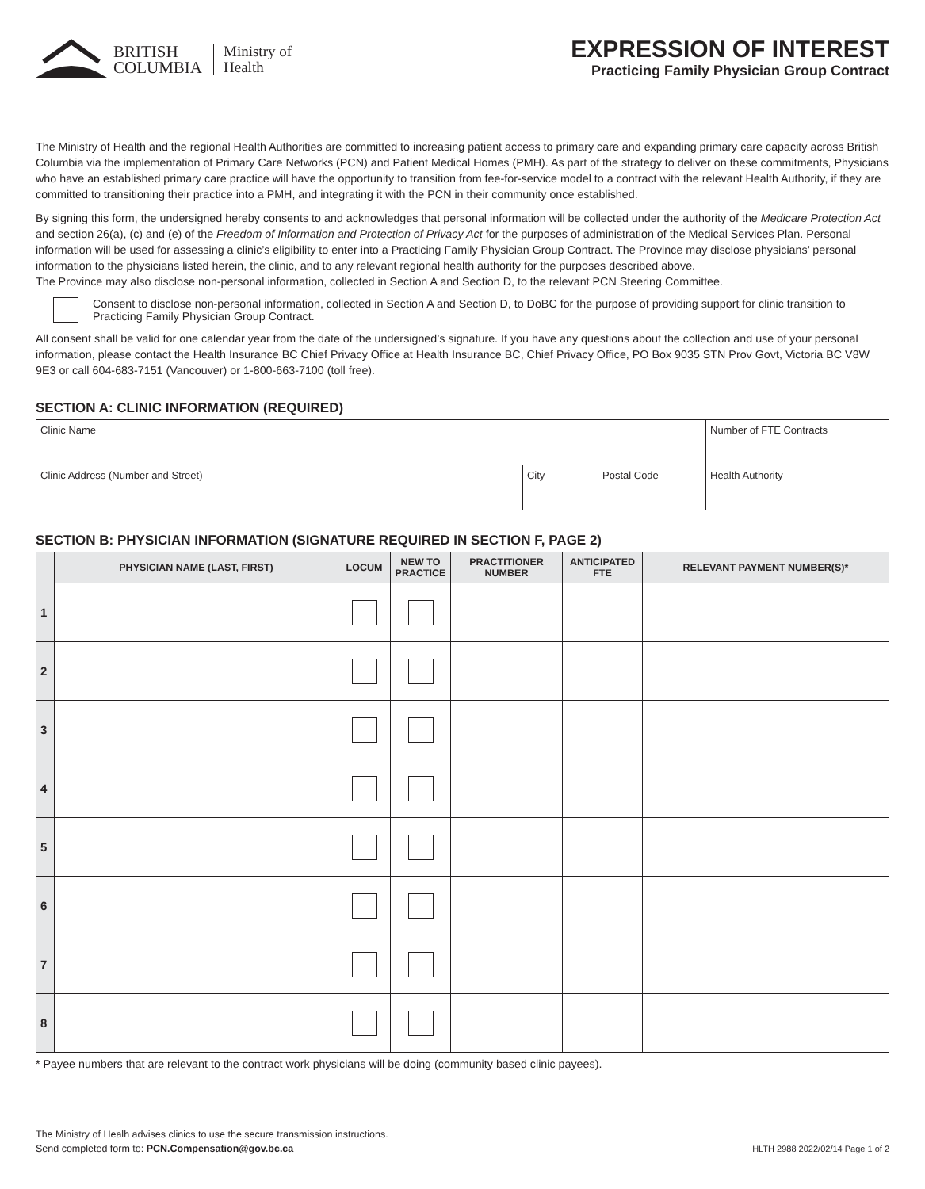BRITISH
COLUMBIA
Ministry of
Health
EXPRESSION OF INTEREST
Practicing Family Physician Group Contract
The Ministry of Health and the regional Health Authorities are committed to increasing patient access to primary care and expanding primary care capacity across British Columbia via the implementation of Primary Care Networks (PCN) and Patient Medical Homes (PMH). As part of the strategy to deliver on these commitments, Physicians who have an established primary care practice will have the opportunity to transition from fee-for-service model to a contract with the relevant Health Authority, if they are committed to transitioning their practice into a PMH, and integrating it with the PCN in their community once established.
By signing this form, the undersigned hereby consents to and acknowledges that personal information will be collected under the authority of the Medicare Protection Act and section 26(a), (c) and (e) of the Freedom of Information and Protection of Privacy Act for the purposes of administration of the Medical Services Plan. Personal information will be used for assessing a clinic’s eligibility to enter into a Practicing Family Physician Group Contract. The Province may disclose physicians’ personal information to the physicians listed herein, the clinic, and to any relevant regional health authority for the purposes described above.
The Province may also disclose non-personal information, collected in Section A and Section D, to the relevant PCN Steering Committee.
Consent to disclose non-personal information, collected in Section A and Section D, to DoBC for the purpose of providing support for clinic transition to Practicing Family Physician Group Contract.
All consent shall be valid for one calendar year from the date of the undersigned’s signature. If you have any questions about the collection and use of your personal information, please contact the Health Insurance BC Chief Privacy Office at Health Insurance BC, Chief Privacy Office, PO Box 9035 STN Prov Govt, Victoria BC V8W 9E3 or call 604-683-7151 (Vancouver) or 1-800-663-7100 (toll free).
SECTION A: CLINIC INFORMATION (REQUIRED)
| Clinic Name | | | Number of FTE Contracts |
| Clinic Address (Number and Street) | City | Postal Code | Health Authority |
SECTION B: PHYSICIAN INFORMATION (SIGNATURE REQUIRED IN SECTION F, PAGE 2)
| | PHYSICIAN NAME (LAST, FIRST) | LOCUM | NEW TO PRACTICE | PRACTITIONER NUMBER | ANTICIPATED FTE | RELEVANT PAYMENT NUMBER(S)* |
| --- | --- | --- | --- | --- | --- | --- |
| 1 | | | | | | |
| 2 | | | | | | |
| 3 | | | | | | |
| 4 | | | | | | |
| 5 | | | | | | |
| 6 | | | | | | |
| 7 | | | | | | |
| 8 | | | | | | |
* Payee numbers that are relevant to the contract work physicians will be doing (community based clinic payees).
The Ministry of Healh advises clinics to use the secure transmission instructions.
Send completed form to: PCN.Compensation@gov.bc.ca
HLTH 2988 2022/02/14 Page 1 of 2